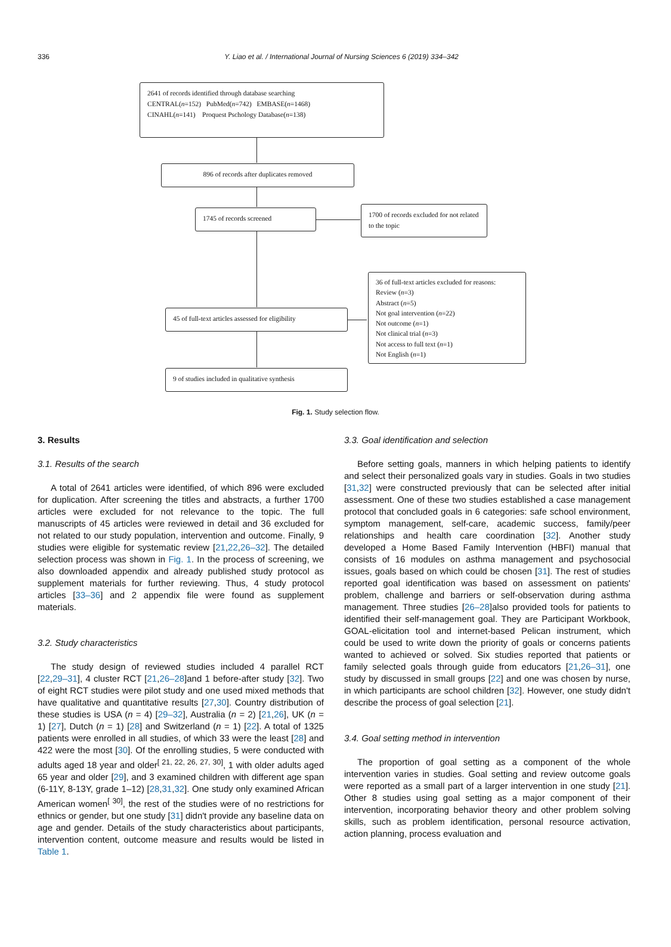336
Y. Liao et al. / International Journal of Nursing Sciences 6 (2019) 334–342
2641 of records identified through database searching
CENTRAL(n=152) PubMed(n=742) EMBASE(n=1468)
CINAHL(n=141) Proquest Pschology Database(n=138)
896 of records after duplicates removed
1745 of records screened
1700 of records excluded for not related to the topic
45 of full-text articles assessed for eligibility
36 of full-text articles excluded for reasons:
Review (n=3)
Abstract (n=5)
Not goal intervention (n=22)
Not outcome (n=1)
Not clinical trial (n=3)
Not access to full text (n=1)
Not English (n=1)
9 of studies included in qualitative synthesis
Fig. 1. Study selection flow.
3. Results
3.1. Results of the search
A total of 2641 articles were identified, of which 896 were excluded for duplication. After screening the titles and abstracts, a further 1700 articles were excluded for not relevance to the topic. The full manuscripts of 45 articles were reviewed in detail and 36 excluded for not related to our study population, intervention and outcome. Finally, 9 studies were eligible for systematic review [21,22,26–32]. The detailed selection process was shown in Fig. 1. In the process of screening, we also downloaded appendix and already published study protocol as supplement materials for further reviewing. Thus, 4 study protocol articles [33–36] and 2 appendix file were found as supplement materials.
3.2. Study characteristics
The study design of reviewed studies included 4 parallel RCT [22,29–31], 4 cluster RCT [21,26–28]and 1 before-after study [32]. Two of eight RCT studies were pilot study and one used mixed methods that have qualitative and quantitative results [27,30]. Country distribution of these studies is USA (n = 4) [29–32], Australia (n = 2) [21,26], UK (n = 1) [27], Dutch (n = 1) [28] and Switzerland (n = 1) [22]. A total of 1325 patients were enrolled in all studies, of which 33 were the least [28] and 422 were the most [30]. Of the enrolling studies, 5 were conducted with adults aged 18 year and older<sup>[ 21, 22, 26, 27, 30]</sup>, 1 with older adults aged 65 year and older [29], and 3 examined children with different age span (6-11Y, 8-13Y, grade 1–12) [28,31,32]. One study only examined African American women<sup>[ 30]</sup>, the rest of the studies were of no restrictions for ethnics or gender, but one study [31] didn't provide any baseline data on age and gender. Details of the study characteristics about participants, intervention content, outcome measure and results would be listed in Table 1.
3.3. Goal identification and selection
Before setting goals, manners in which helping patients to identify and select their personalized goals vary in studies. Goals in two studies [31,32] were constructed previously that can be selected after initial assessment. One of these two studies established a case management protocol that concluded goals in 6 categories: safe school environment, symptom management, self-care, academic success, family/peer relationships and health care coordination [32]. Another study developed a Home Based Family Intervention (HBFI) manual that consists of 16 modules on asthma management and psychosocial issues, goals based on which could be chosen [31]. The rest of studies reported goal identification was based on assessment on patients' problem, challenge and barriers or self-observation during asthma management. Three studies [26–28]also provided tools for patients to identified their self-management goal. They are Participant Workbook, GOAL-elicitation tool and internet-based Pelican instrument, which could be used to write down the priority of goals or concerns patients wanted to achieved or solved. Six studies reported that patients or family selected goals through guide from educators [21,26–31], one study by discussed in small groups [22] and one was chosen by nurse, in which participants are school children [32]. However, one study didn't describe the process of goal selection [21].
3.4. Goal setting method in intervention
The proportion of goal setting as a component of the whole intervention varies in studies. Goal setting and review outcome goals were reported as a small part of a larger intervention in one study [21]. Other 8 studies using goal setting as a major component of their intervention, incorporating behavior theory and other problem solving skills, such as problem identification, personal resource activation, action planning, process evaluation and